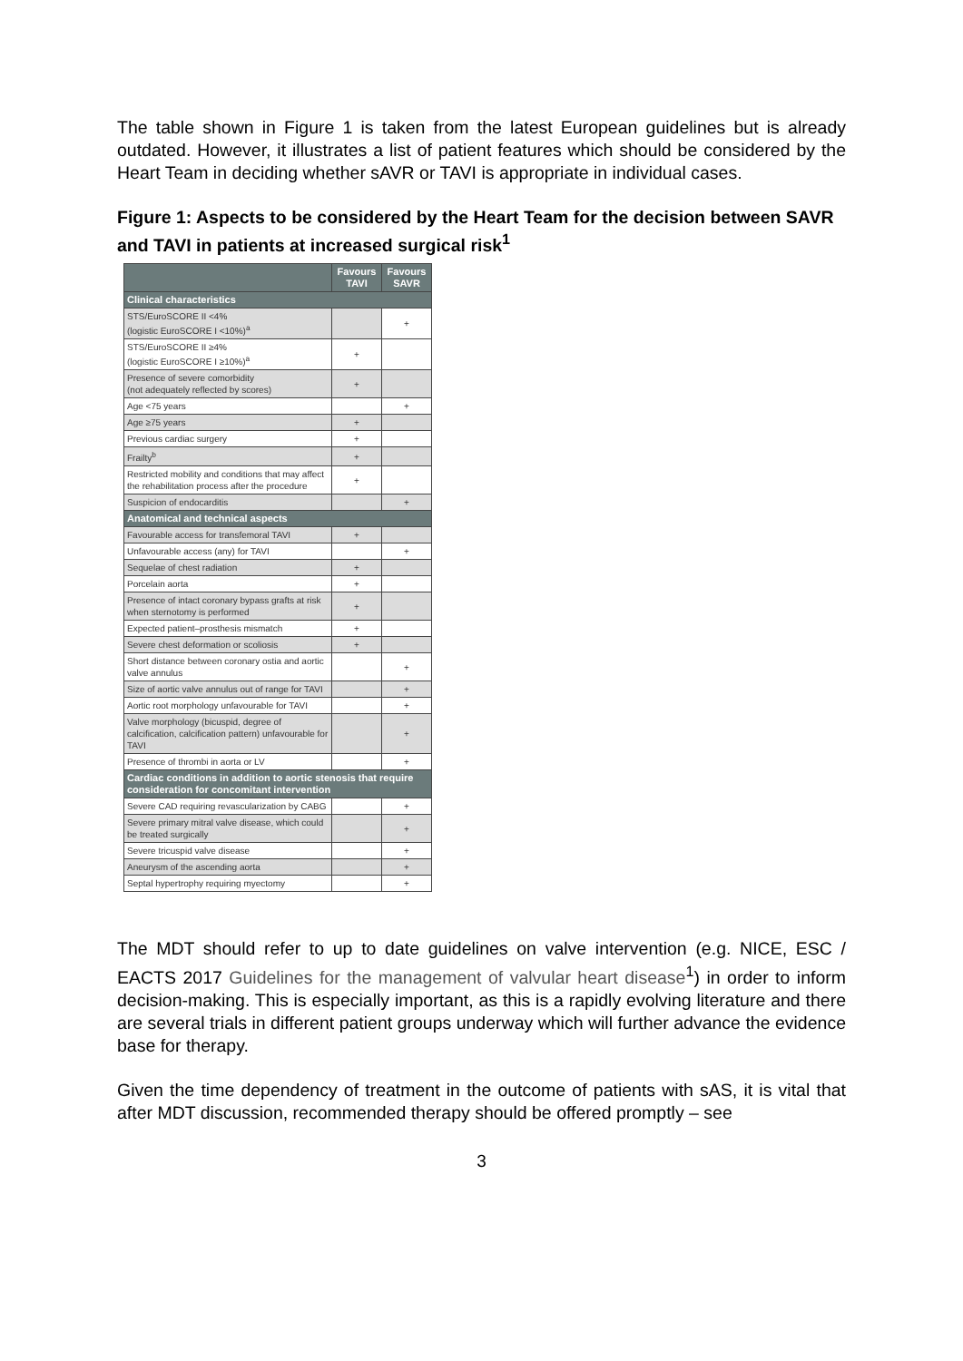The table shown in Figure 1 is taken from the latest European guidelines but is already outdated. However, it illustrates a list of patient features which should be considered by the Heart Team in deciding whether sAVR or TAVI is appropriate in individual cases.
Figure 1: Aspects to be considered by the Heart Team for the decision between SAVR and TAVI in patients at increased surgical risk<sup>1</sup>
| | Favours TAVI | Favours SAVR |
| --- | --- | --- |
| Clinical characteristics | | |
| STS/EuroSCORE II <4% (logistic EuroSCORE I <10%)<sup>a</sup> | | + |
| STS/EuroSCORE II ≥4% (logistic EuroSCORE I ≥10%)<sup>a</sup> | + | |
| Presence of severe comorbidity (not adequately reflected by scores) | + | |
| Age <75 years | | + |
| Age ≥75 years | + | |
| Previous cardiac surgery | + | |
| Frailty<sup>b</sup> | + | |
| Restricted mobility and conditions that may affect the rehabilitation process after the procedure | + | |
| Suspicion of endocarditis | | + |
| Anatomical and technical aspects | | |
| Favourable access for transfemoral TAVI | + | |
| Unfavourable access (any) for TAVI | | + |
| Sequelae of chest radiation | + | |
| Porcelain aorta | + | |
| Presence of intact coronary bypass grafts at risk when sternotomy is performed | + | |
| Expected patient–prosthesis mismatch | + | |
| Severe chest deformation or scoliosis | + | |
| Short distance between coronary ostia and aortic valve annulus | | + |
| Size of aortic valve annulus out of range for TAVI | | + |
| Aortic root morphology unfavourable for TAVI | | + |
| Valve morphology (bicuspid, degree of calcification, calcification pattern) unfavourable for TAVI | | + |
| Presence of thrombi in aorta or LV | | + |
| Cardiac conditions in addition to aortic stenosis that require consideration for concomitant intervention | | |
| Severe CAD requiring revascularization by CABG | | + |
| Severe primary mitral valve disease, which could be treated surgically | | + |
| Severe tricuspid valve disease | | + |
| Aneurysm of the ascending aorta | | + |
| Septal hypertrophy requiring myectomy | | + |
The MDT should refer to up to date guidelines on valve intervention (e.g. NICE, ESC / EACTS 2017 Guidelines for the management of valvular heart disease<sup>1</sup>) in order to inform decision-making. This is especially important, as this is a rapidly evolving literature and there are several trials in different patient groups underway which will further advance the evidence base for therapy.
Given the time dependency of treatment in the outcome of patients with sAS, it is vital that after MDT discussion, recommended therapy should be offered promptly – see
3